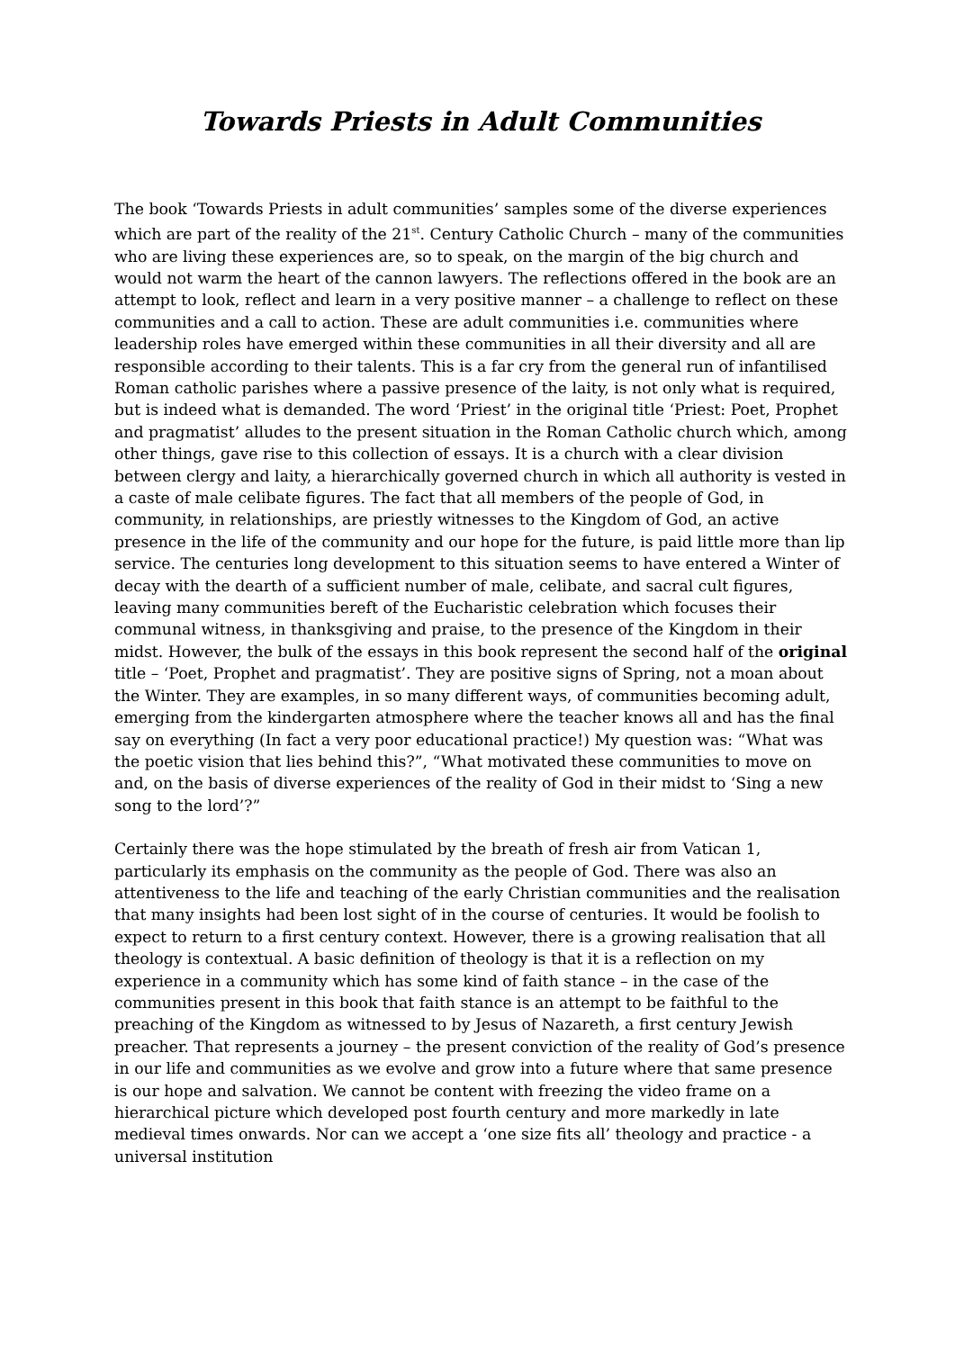Towards Priests in Adult Communities
The book ‘Towards Priests in adult communities’ samples some of the diverse experiences which are part of the reality of the 21<sup>st</sup>. Century Catholic Church – many of the communities who are living these experiences are, so to speak, on the margin of the big church and would not warm the heart of the cannon lawyers. The reflections offered in the book are an attempt to look, reflect and learn in a very positive manner – a challenge to reflect on these communities and a call to action. These are adult communities i.e. communities where leadership roles have emerged within these communities in all their diversity and all are responsible according to their talents. This is a far cry from the general run of infantilised Roman catholic parishes where a passive presence of the laity, is not only what is required, but is indeed what is demanded. The word ‘Priest’ in the original title ‘Priest: Poet, Prophet and pragmatist’ alludes to the present situation in the Roman Catholic church which, among other things, gave rise to this collection of essays. It is a church with a clear division between clergy and laity, a hierarchically governed church in which all authority is vested in a caste of male celibate figures. The fact that all members of the people of God, in community, in relationships, are priestly witnesses to the Kingdom of God, an active presence in the life of the community and our hope for the future, is paid little more than lip service. The centuries long development to this situation seems to have entered a Winter of decay with the dearth of a sufficient number of male, celibate, and sacral cult figures, leaving many communities bereft of the Eucharistic celebration which focuses their communal witness, in thanksgiving and praise, to the presence of the Kingdom in their midst. However, the bulk of the essays in this book represent the second half of the original title – ‘Poet, Prophet and pragmatist’. They are positive signs of Spring, not a moan about the Winter. They are examples, in so many different ways, of communities becoming adult, emerging from the kindergarten atmosphere where the teacher knows all and has the final say on everything (In fact a very poor educational practice!) My question was: “What was the poetic vision that lies behind this?”, “What motivated these communities to move on and, on the basis of diverse experiences of the reality of God in their midst to ‘Sing a new song to the lord’?”
Certainly there was the hope stimulated by the breath of fresh air from Vatican 1, particularly its emphasis on the community as the people of God. There was also an attentiveness to the life and teaching of the early Christian communities and the realisation that many insights had been lost sight of in the course of centuries. It would be foolish to expect to return to a first century context. However, there is a growing realisation that all theology is contextual. A basic definition of theology is that it is a reflection on my experience in a community which has some kind of faith stance – in the case of the communities present in this book that faith stance is an attempt to be faithful to the preaching of the Kingdom as witnessed to by Jesus of Nazareth, a first century Jewish preacher. That represents a journey – the present conviction of the reality of God’s presence in our life and communities as we evolve and grow into a future where that same presence is our hope and salvation. We cannot be content with freezing the video frame on a hierarchical picture which developed post fourth century and more markedly in late medieval times onwards. Nor can we accept a ‘one size fits all’ theology and practice - a universal institution